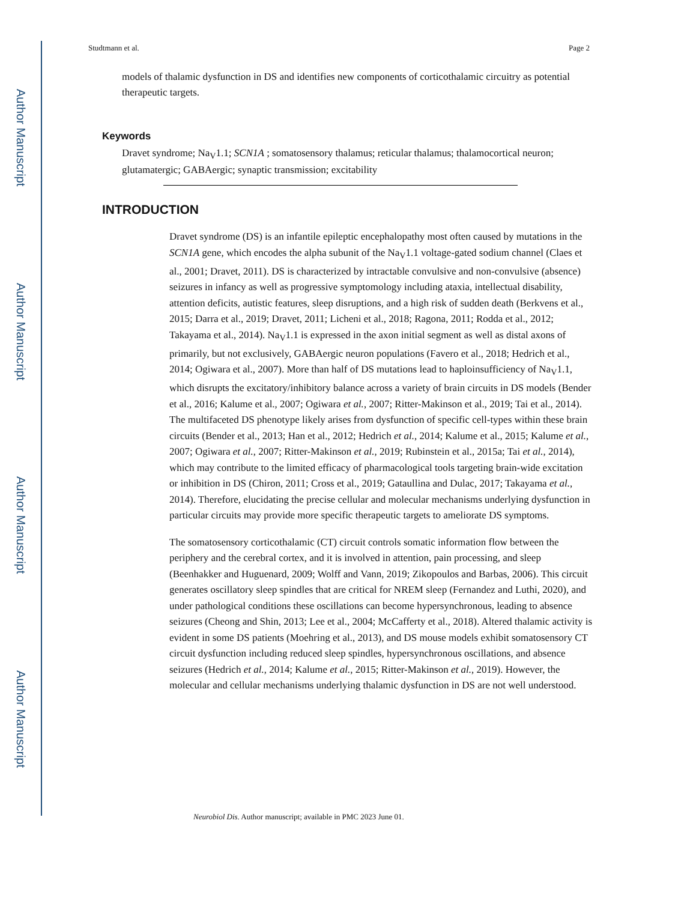Author Manuscript
Author Manuscript
Author Manuscript
Author Manuscript
Studtmann et al. Page 2
models of thalamic dysfunction in DS and identifies new components of corticothalamic circuitry as potential therapeutic targets.
Keywords
Dravet syndrome; Na<sub>V</sub>1.1; SCN1A ; somatosensory thalamus; reticular thalamus; thalamocortical neuron; glutamatergic; GABAergic; synaptic transmission; excitability
INTRODUCTION
Dravet syndrome (DS) is an infantile epileptic encephalopathy most often caused by mutations in the SCN1A gene, which encodes the alpha subunit of the Na<sub>V</sub>1.1 voltage-gated sodium channel (Claes et al., 2001; Dravet, 2011). DS is characterized by intractable convulsive and non-convulsive (absence) seizures in infancy as well as progressive symptomology including ataxia, intellectual disability, attention deficits, autistic features, sleep disruptions, and a high risk of sudden death (Berkvens et al., 2015; Darra et al., 2019; Dravet, 2011; Licheni et al., 2018; Ragona, 2011; Rodda et al., 2012; Takayama et al., 2014). Na<sub>V</sub>1.1 is expressed in the axon initial segment as well as distal axons of primarily, but not exclusively, GABAergic neuron populations (Favero et al., 2018; Hedrich et al., 2014; Ogiwara et al., 2007). More than half of DS mutations lead to haploinsufficiency of Na<sub>V</sub>1.1, which disrupts the excitatory/inhibitory balance across a variety of brain circuits in DS models (Bender et al., 2016; Kalume et al., 2007; Ogiwara et al., 2007; Ritter-Makinson et al., 2019; Tai et al., 2014). The multifaceted DS phenotype likely arises from dysfunction of specific cell-types within these brain circuits (Bender et al., 2013; Han et al., 2012; Hedrich et al., 2014; Kalume et al., 2015; Kalume et al., 2007; Ogiwara et al., 2007; Ritter-Makinson et al., 2019; Rubinstein et al., 2015a; Tai et al., 2014), which may contribute to the limited efficacy of pharmacological tools targeting brain-wide excitation or inhibition in DS (Chiron, 2011; Cross et al., 2019; Gataullina and Dulac, 2017; Takayama et al., 2014). Therefore, elucidating the precise cellular and molecular mechanisms underlying dysfunction in particular circuits may provide more specific therapeutic targets to ameliorate DS symptoms.
The somatosensory corticothalamic (CT) circuit controls somatic information flow between the periphery and the cerebral cortex, and it is involved in attention, pain processing, and sleep (Beenhakker and Huguenard, 2009; Wolff and Vann, 2019; Zikopoulos and Barbas, 2006). This circuit generates oscillatory sleep spindles that are critical for NREM sleep (Fernandez and Luthi, 2020), and under pathological conditions these oscillations can become hypersynchronous, leading to absence seizures (Cheong and Shin, 2013; Lee et al., 2004; McCafferty et al., 2018). Altered thalamic activity is evident in some DS patients (Moehring et al., 2013), and DS mouse models exhibit somatosensory CT circuit dysfunction including reduced sleep spindles, hypersynchronous oscillations, and absence seizures (Hedrich et al., 2014; Kalume et al., 2015; Ritter-Makinson et al., 2019). However, the molecular and cellular mechanisms underlying thalamic dysfunction in DS are not well understood.
Neurobiol Dis. Author manuscript; available in PMC 2023 June 01.